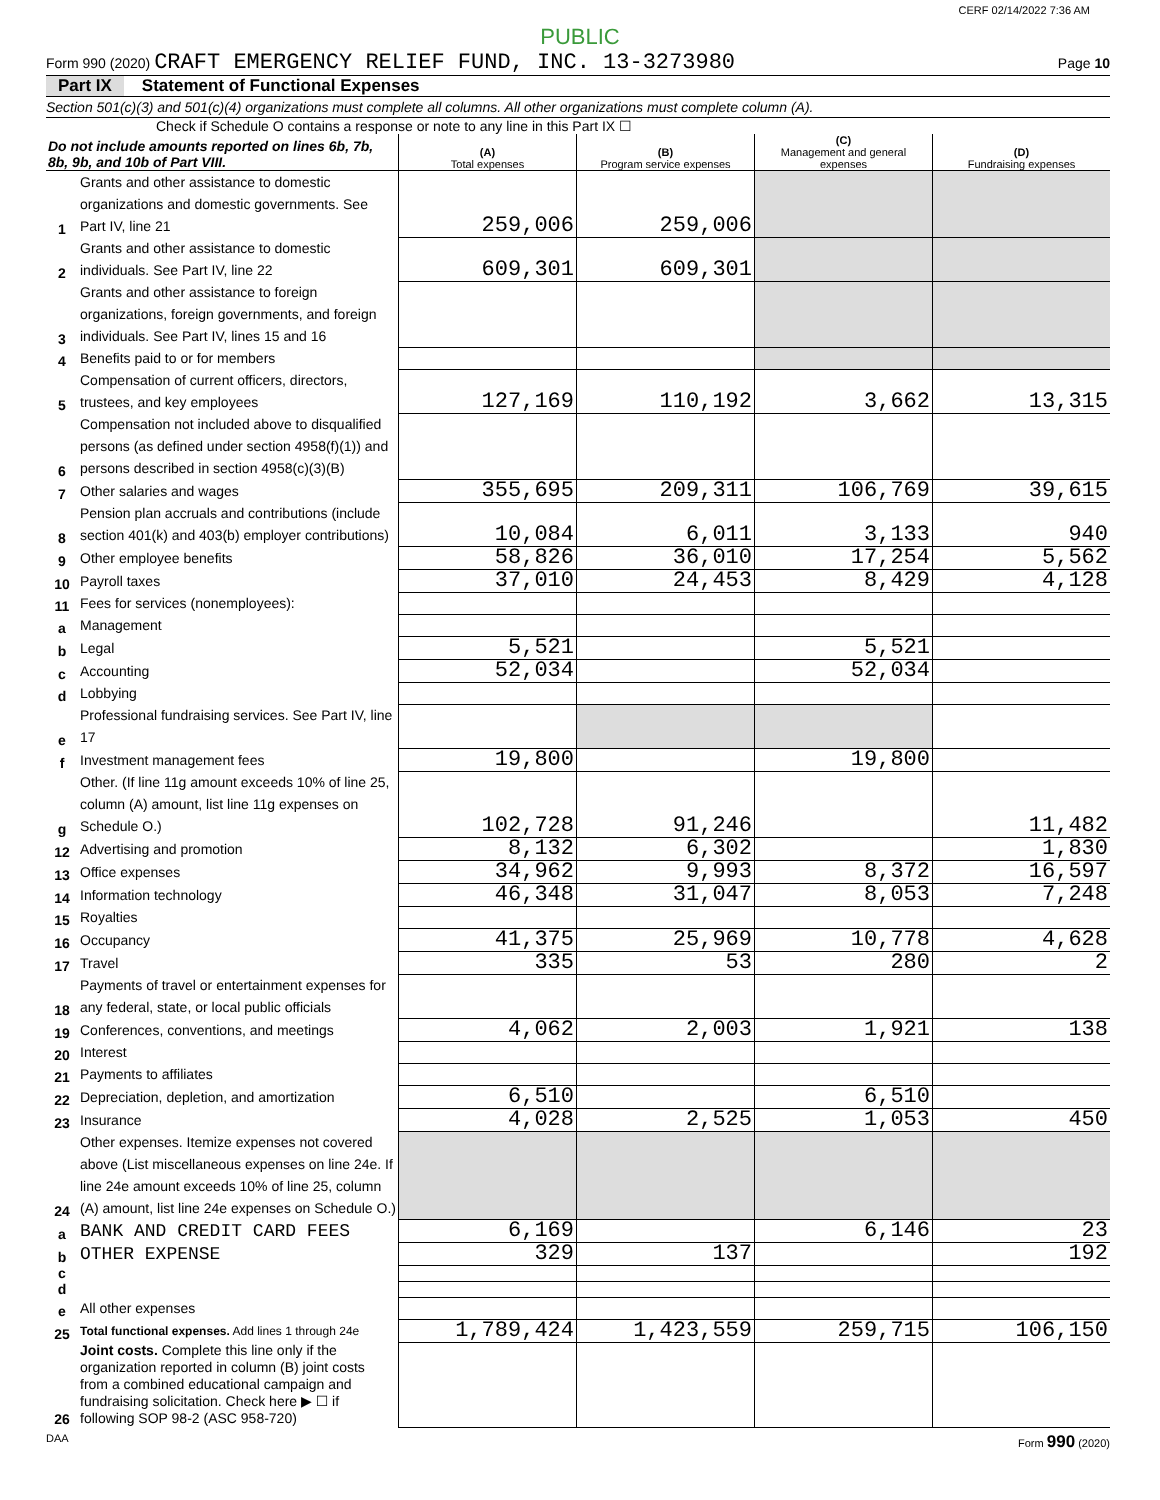CERF 02/14/2022 7:36 AM
PUBLIC
Form 990 (2020) CRAFT EMERGENCY RELIEF FUND, INC. 13-3273980 Page 10
Part IX Statement of Functional Expenses
Section 501(c)(3) and 501(c)(4) organizations must complete all columns. All other organizations must complete column (A).
Check if Schedule O contains a response or note to any line in this Part IX ☐
| Do not include amounts reported on lines 6b, 7b, 8b, 9b, and 10b of Part VIII. | | (A) Total expenses | (B) Program service expenses | (C) Management and general expenses | (D) Fundraising expenses |
| --- | --- | --- | --- | --- | --- |
| 1 | Grants and other assistance to domestic organizations and domestic governments. See Part IV, line 21 | 259,006 | 259,006 | | |
| 2 | Grants and other assistance to domestic individuals. See Part IV, line 22 | 609,301 | 609,301 | | |
| 3 | Grants and other assistance to foreign organizations, foreign governments, and foreign individuals. See Part IV, lines 15 and 16 | | | | |
| 4 | Benefits paid to or for members | | | | |
| 5 | Compensation of current officers, directors, trustees, and key employees | 127,169 | 110,192 | 3,662 | 13,315 |
| 6 | Compensation not included above to disqualified persons (as defined under section 4958(f)(1)) and persons described in section 4958(c)(3)(B) | | | | |
| 7 | Other salaries and wages | 355,695 | 209,311 | 106,769 | 39,615 |
| 8 | Pension plan accruals and contributions (include section 401(k) and 403(b) employer contributions) | 10,084 | 6,011 | 3,133 | 940 |
| 9 | Other employee benefits | 58,826 | 36,010 | 17,254 | 5,562 |
| 10 | Payroll taxes | 37,010 | 24,453 | 8,429 | 4,128 |
| 11 | Fees for services (nonemployees): | | | | |
| a | Management | | | | |
| b | Legal | 5,521 | | 5,521 | |
| c | Accounting | 52,034 | | 52,034 | |
| d | Lobbying | | | | |
| e | Professional fundraising services. See Part IV, line 17 | | | | |
| f | Investment management fees | 19,800 | | 19,800 | |
| g | Other. (If line 11g amount exceeds 10% of line 25, column (A) amount, list line 11g expenses on Schedule O.) | 102,728 | 91,246 | | 11,482 |
| 12 | Advertising and promotion | 8,132 | 6,302 | | 1,830 |
| 13 | Office expenses | 34,962 | 9,993 | 8,372 | 16,597 |
| 14 | Information technology | 46,348 | 31,047 | 8,053 | 7,248 |
| 15 | Royalties | | | | |
| 16 | Occupancy | 41,375 | 25,969 | 10,778 | 4,628 |
| 17 | Travel | 335 | 53 | 280 | 2 |
| 18 | Payments of travel or entertainment expenses for any federal, state, or local public officials | | | | |
| 19 | Conferences, conventions, and meetings | 4,062 | 2,003 | 1,921 | 138 |
| 20 | Interest | | | | |
| 21 | Payments to affiliates | | | | |
| 22 | Depreciation, depletion, and amortization | 6,510 | | 6,510 | |
| 23 | Insurance | 4,028 | 2,525 | 1,053 | 450 |
| 24 | Other expenses. Itemize expenses not covered above (List miscellaneous expenses on line 24e. If line 24e amount exceeds 10% of line 25, column (A) amount, list line 24e expenses on Schedule O.) | | | | |
| a | BANK AND CREDIT CARD FEES | 6,169 | | 6,146 | 23 |
| b | OTHER EXPENSE | 329 | 137 | | 192 |
| c | | | | | |
| d | | | | | |
| e | All other expenses | | | | |
| 25 | Total functional expenses. Add lines 1 through 24e | 1,789,424 | 1,423,559 | 259,715 | 106,150 |
| 26 | Joint costs. Complete this line only if the organization reported in column (B) joint costs from a combined educational campaign and fundraising solicitation. Check here ▶ ☐ if following SOP 98-2 (ASC 958-720) | | | | |
DAA Form 990 (2020)